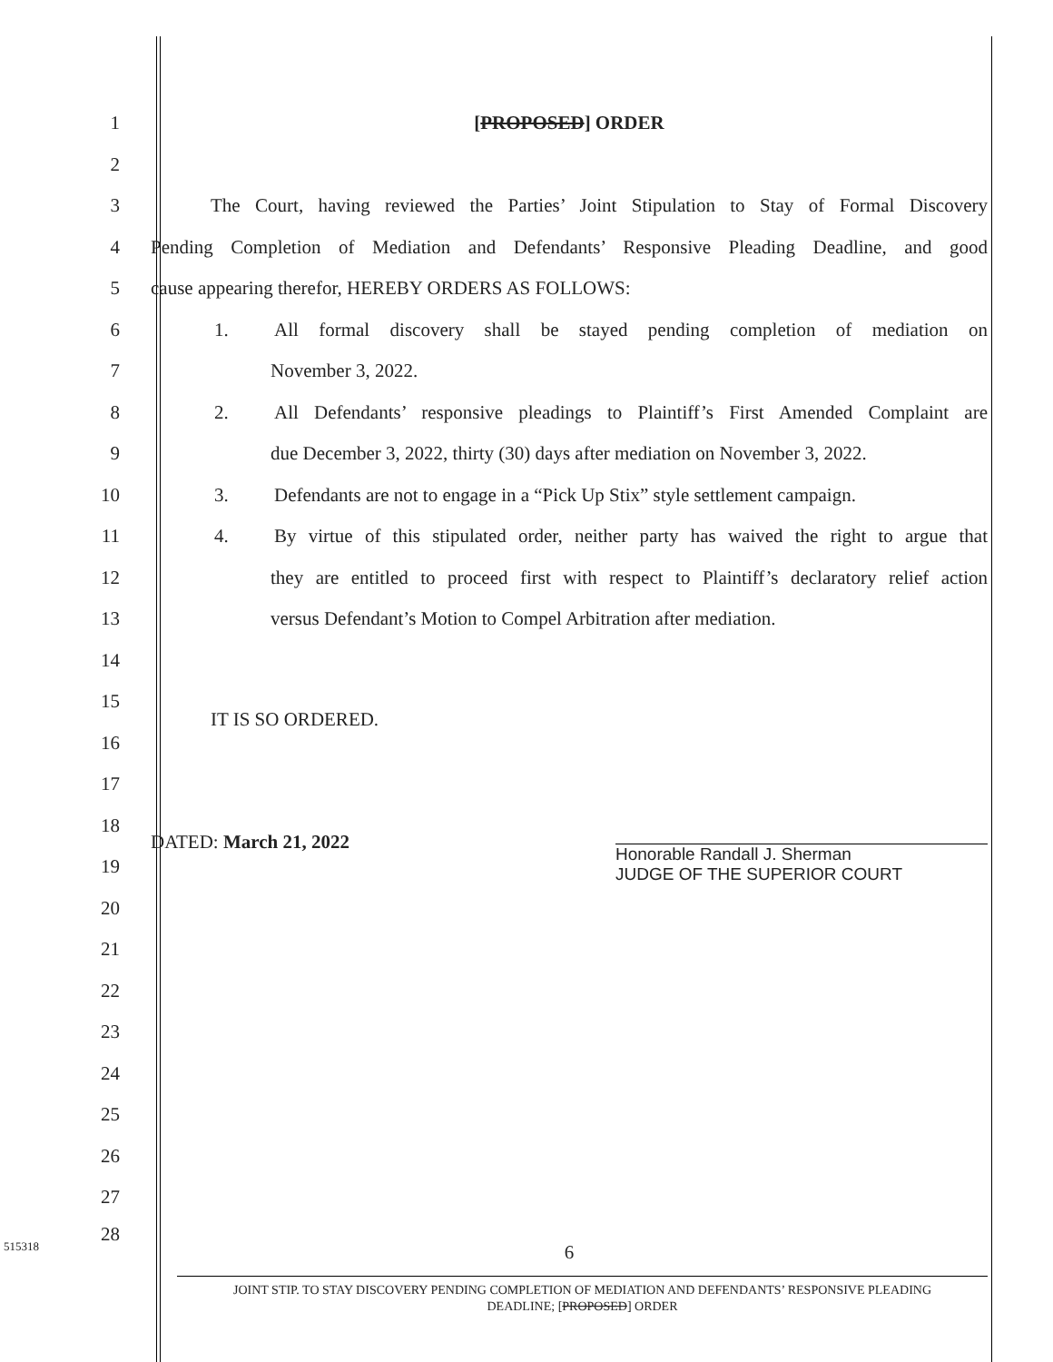1 [PROPOSED] ORDER
2
3
The Court, having reviewed the Parties’ Joint Stipulation to Stay of Formal Discovery
4
Pending Completion of Mediation and Defendants’ Responsive Pleading Deadline, and good
5
cause appearing therefor, HEREBY ORDERS AS FOLLOWS:
6
1. All formal discovery shall be stayed pending completion of mediation on
7 November 3, 2022.
8
2. All Defendants’ responsive pleadings to Plaintiff’s First Amended Complaint are
9
due December 3, 2022, thirty (30) days after mediation on November 3, 2022.
10
3. Defendants are not to engage in a “Pick Up Stix” style settlement campaign.
11
4. By virtue of this stipulated order, neither party has waived the right to argue that
12
they are entitled to proceed first with respect to Plaintiff’s declaratory relief action
13
versus Defendant’s Motion to Compel Arbitration after mediation.
14
15
IT IS SO ORDERED.
16
17
18
19
DATED: March 21, 2022 Honorable Randall J. Sherman
JUDGE OF THE SUPERIOR COURT
20
21
22
23
24
25
26
27
515318 28
6
JOINT STIP. TO STAY DISCOVERY PENDING COMPLETION OF MEDIATION AND DEFENDANTS’ RESPONSIVE PLEADING
DEADLINE; [PROPOSED] ORDER